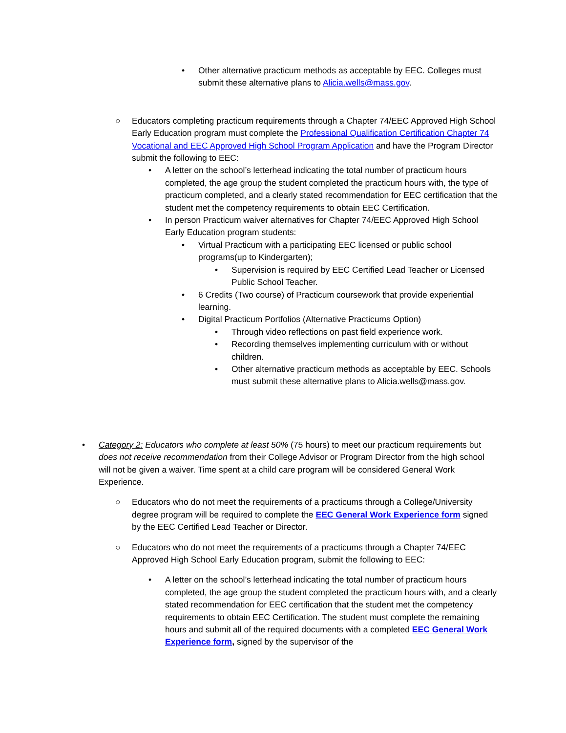• Other alternative practicum methods as acceptable by EEC. Colleges must submit these alternative plans to Alicia.wells@mass.gov.
○ Educators completing practicum requirements through a Chapter 74/EEC Approved High School Early Education program must complete the Professional Qualification Certification Chapter 74 Vocational and EEC Approved High School Program Application and have the Program Director submit the following to EEC:
• A letter on the school’s letterhead indicating the total number of practicum hours completed, the age group the student completed the practicum hours with, the type of practicum completed, and a clearly stated recommendation for EEC certification that the student met the competency requirements to obtain EEC Certification.
• In person Practicum waiver alternatives for Chapter 74/EEC Approved High School Early Education program students:
• Virtual Practicum with a participating EEC licensed or public school programs(up to Kindergarten);
• Supervision is required by EEC Certified Lead Teacher or Licensed Public School Teacher.
• 6 Credits (Two course) of Practicum coursework that provide experiential learning.
• Digital Practicum Portfolios (Alternative Practicums Option)
• Through video reflections on past field experience work.
• Recording themselves implementing curriculum with or without children.
• Other alternative practicum methods as acceptable by EEC. Schools must submit these alternative plans to Alicia.wells@mass.gov.
• Category 2: Educators who complete at least 50% (75 hours) to meet our practicum requirements but does not receive recommendation from their College Advisor or Program Director from the high school will not be given a waiver. Time spent at a child care program will be considered General Work Experience.
○ Educators who do not meet the requirements of a practicums through a College/University degree program will be required to complete the EEC General Work Experience form signed by the EEC Certified Lead Teacher or Director.
○ Educators who do not meet the requirements of a practicums through a Chapter 74/EEC Approved High School Early Education program, submit the following to EEC:
• A letter on the school’s letterhead indicating the total number of practicum hours completed, the age group the student completed the practicum hours with, and a clearly stated recommendation for EEC certification that the student met the competency requirements to obtain EEC Certification. The student must complete the remaining hours and submit all of the required documents with a completed EEC General Work Experience form, signed by the supervisor of the